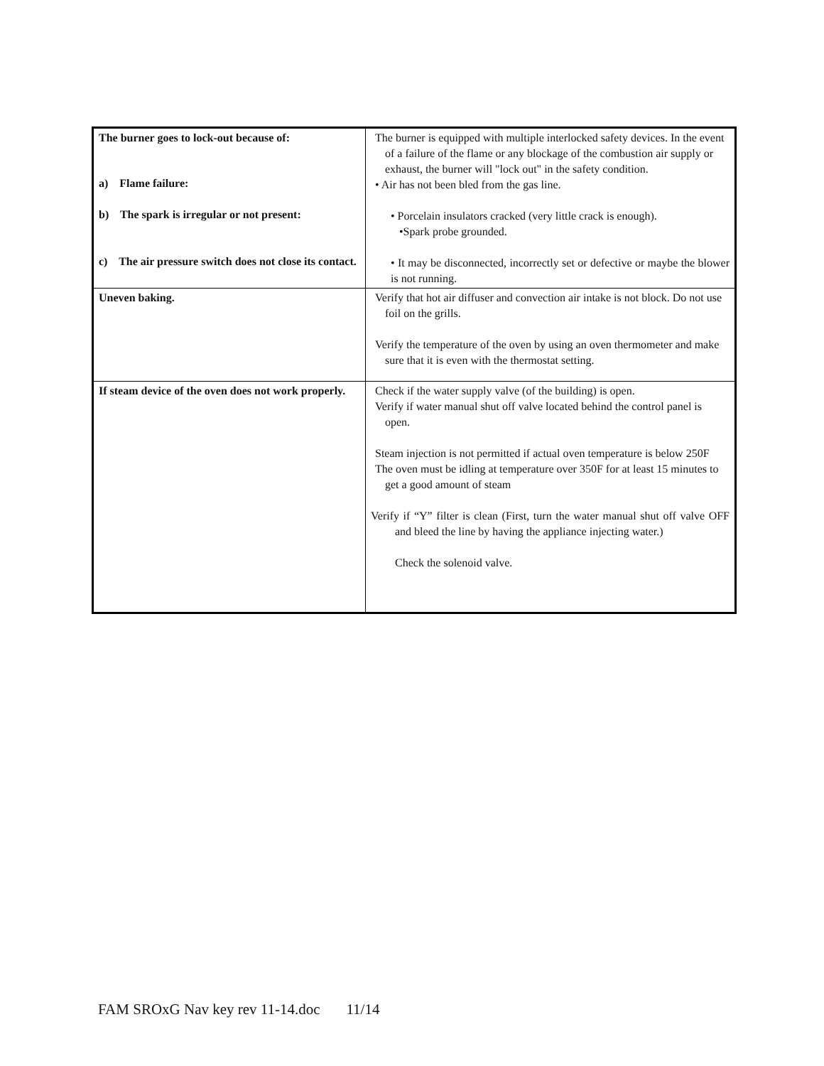| The burner goes to lock-out because of: a) Flame failure: b) The spark is irregular or not present: c) The air pressure switch does not close its contact. | The burner is equipped with multiple interlocked safety devices. In the event of a failure of the flame or any blockage of the combustion air supply or exhaust, the burner will "lock out" in the safety condition. • Air has not been bled from the gas line. • Porcelain insulators cracked (very little crack is enough). •Spark probe grounded. • It may be disconnected, incorrectly set or defective or maybe the blower is not running. |
| Uneven baking. | Verify that hot air diffuser and convection air intake is not block. Do not use foil on the grills. Verify the temperature of the oven by using an oven thermometer and make sure that it is even with the thermostat setting. |
| If steam device of the oven does not work properly. | Check if the water supply valve (of the building) is open. Verify if water manual shut off valve located behind the control panel is open. Steam injection is not permitted if actual oven temperature is below 250F The oven must be idling at temperature over 350F for at least 15 minutes to get a good amount of steam Verify if “Y” filter is clean (First, turn the water manual shut off valve OFF and bleed the line by having the appliance injecting water.) Check the solenoid valve. |
FAM SROxG Nav key rev 11-14.doc 11/14